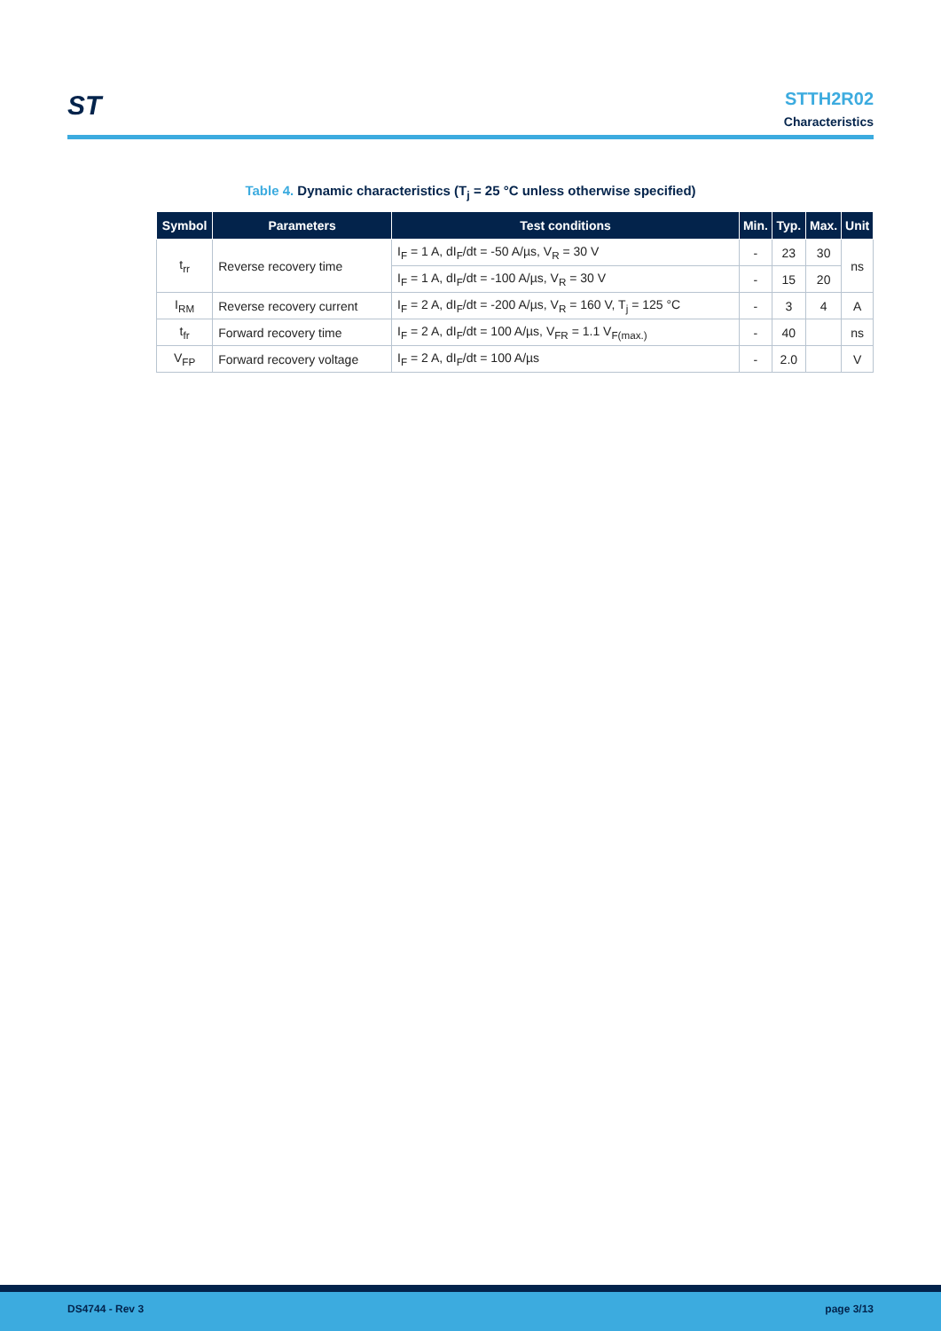ST
STTH2R02
Characteristics
Table 4. Dynamic characteristics (T<sub>j</sub> = 25 °C unless otherwise specified)
| Symbol | Parameters | Test conditions | Min. | Typ. | Max. | Unit |
| --- | --- | --- | --- | --- | --- | --- |
| t<sub>rr</sub> | Reverse recovery time | I<sub>F</sub> = 1 A, dI<sub>F</sub>/dt = -50 A/µs, V<sub>R</sub> = 30 V | - | 23 | 30 | ns |
| | | I<sub>F</sub> = 1 A, dI<sub>F</sub>/dt = -100 A/µs, V<sub>R</sub> = 30 V | - | 15 | 20 | |
| I<sub>RM</sub> | Reverse recovery current | I<sub>F</sub> = 2 A, dI<sub>F</sub>/dt = -200 A/µs, V<sub>R</sub> = 160 V, T<sub>j</sub> = 125 °C | - | 3 | 4 | A |
| t<sub>fr</sub> | Forward recovery time | I<sub>F</sub> = 2 A, dI<sub>F</sub>/dt = 100 A/µs, V<sub>FR</sub> = 1.1 V<sub>F(max.)</sub> | - | 40 | | ns |
| V<sub>FP</sub> | Forward recovery voltage | I<sub>F</sub> = 2 A, dI<sub>F</sub>/dt = 100 A/µs | - | 2.0 | | V |
DS4744 - Rev 3 page 3/13